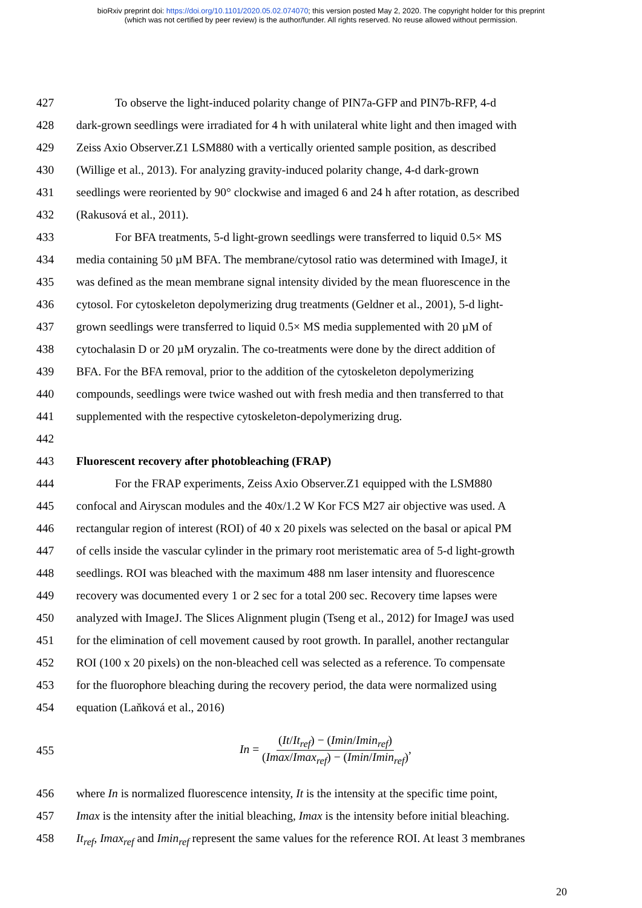bioRxiv preprint doi: https://doi.org/10.1101/2020.05.02.074070; this version posted May 2, 2020. The copyright holder for this preprint
(which was not certified by peer review) is the author/funder. All rights reserved. No reuse allowed without permission.
427 To observe the light-induced polarity change of PIN7a-GFP and PIN7b-RFP, 4-d
428 dark-grown seedlings were irradiated for 4 h with unilateral white light and then imaged with
429 Zeiss Axio Observer.Z1 LSM880 with a vertically oriented sample position, as described
430 (Willige et al., 2013). For analyzing gravity-induced polarity change, 4-d dark-grown
431 seedlings were reoriented by 90° clockwise and imaged 6 and 24 h after rotation, as described
432 (Rakusová et al., 2011).
433 For BFA treatments, 5-d light-grown seedlings were transferred to liquid 0.5× MS
434 media containing 50 µM BFA. The membrane/cytosol ratio was determined with ImageJ, it
435 was defined as the mean membrane signal intensity divided by the mean fluorescence in the
436 cytosol. For cytoskeleton depolymerizing drug treatments (Geldner et al., 2001), 5-d light-
437 grown seedlings were transferred to liquid 0.5× MS media supplemented with 20 µM of
438 cytochalasin D or 20 µM oryzalin. The co-treatments were done by the direct addition of
439 BFA. For the BFA removal, prior to the addition of the cytoskeleton depolymerizing
440 compounds, seedlings were twice washed out with fresh media and then transferred to that
441 supplemented with the respective cytoskeleton-depolymerizing drug.
442
443 Fluorescent recovery after photobleaching (FRAP)
444 For the FRAP experiments, Zeiss Axio Observer.Z1 equipped with the LSM880
445 confocal and Airyscan modules and the 40x/1.2 W Kor FCS M27 air objective was used. A
446 rectangular region of interest (ROI) of 40 x 20 pixels was selected on the basal or apical PM
447 of cells inside the vascular cylinder in the primary root meristematic area of 5-d light-growth
448 seedlings. ROI was bleached with the maximum 488 nm laser intensity and fluorescence
449 recovery was documented every 1 or 2 sec for a total 200 sec. Recovery time lapses were
450 analyzed with ImageJ. The Slices Alignment plugin (Tseng et al., 2012) for ImageJ was used
451 for the elimination of cell movement caused by root growth. In parallel, another rectangular
452 ROI (100 x 20 pixels) on the non-bleached cell was selected as a reference. To compensate
453 for the fluorophore bleaching during the recovery period, the data were normalized using
454 equation (Laňková et al., 2016)
455 In = (It/It<sub>ref</sub>) − (Imin/Imin<sub>ref</sub>) (Imax/Imax<sub>ref</sub>) − (Imin/Imin<sub>ref</sub>),
456 where In is normalized fluorescence intensity, It is the intensity at the specific time point,
457 Imax is the intensity after the initial bleaching, Imax is the intensity before initial bleaching.
458 It<sub>ref</sub>, Imax<sub>ref</sub> and Imin<sub>ref</sub> represent the same values for the reference ROI. At least 3 membranes
20